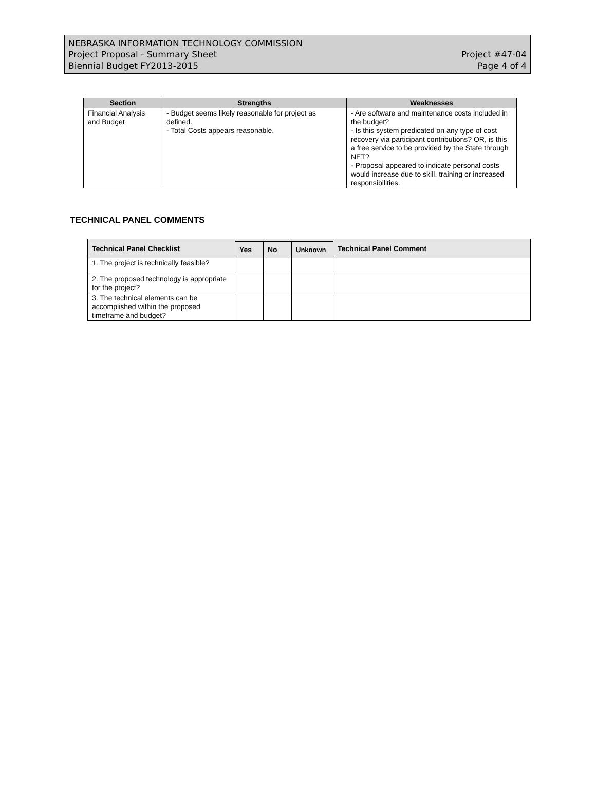NEBRASKA INFORMATION TECHNOLOGY COMMISSION
Project Proposal - Summary Sheet
Biennial Budget FY2013-2015
Project #47-04
Page 4 of 4
| Section | Strengths | Weaknesses |
| --- | --- | --- |
| Financial Analysis and Budget | - Budget seems likely reasonable for project as defined. - Total Costs appears reasonable. | - Are software and maintenance costs included in the budget? - Is this system predicated on any type of cost recovery via participant contributions? OR, is this a free service to be provided by the State through NET? - Proposal appeared to indicate personal costs would increase due to skill, training or increased responsibilities. |
TECHNICAL PANEL COMMENTS
| Technical Panel Checklist | | | | Technical Panel Comment |
| --- | --- | --- | --- | --- |
| | Yes | No | Unknown | |
| 1. The project is technically feasible? | | | | |
| 2. The proposed technology is appropriate for the project? | | | | |
| 3. The technical elements can be accomplished within the proposed timeframe and budget? | | | | |